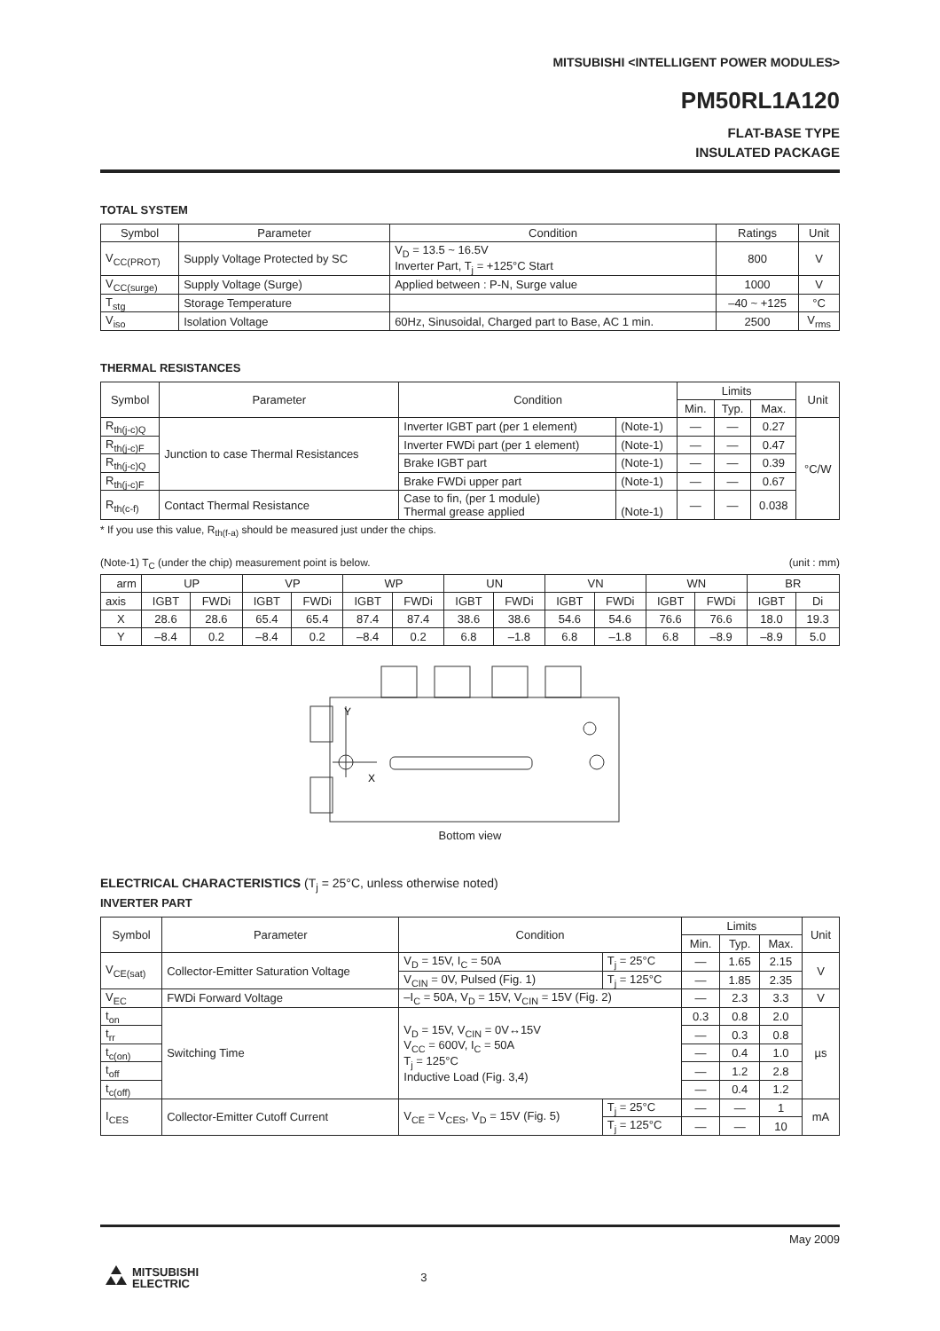MITSUBISHI <INTELLIGENT POWER MODULES>
PM50RL1A120
FLAT-BASE TYPE
INSULATED PACKAGE
TOTAL SYSTEM
| Symbol | Parameter | Condition | Ratings | Unit |
| --- | --- | --- | --- | --- |
| V<sub>CC(PROT)</sub> | Supply Voltage Protected by SC | V<sub>D</sub> = 13.5 ~ 16.5V Inverter Part, T<sub>j</sub> = +125°C Start | 800 | V |
| V<sub>CC(surge)</sub> | Supply Voltage (Surge) | Applied between : P-N, Surge value | 1000 | V |
| T<sub>stg</sub> | Storage Temperature | | –40 ~ +125 | °C |
| V<sub>iso</sub> | Isolation Voltage | 60Hz, Sinusoidal, Charged part to Base, AC 1 min. | 2500 | V<sub>rms</sub> |
THERMAL RESISTANCES
| Symbol | Parameter | Condition | | Limits | | | Unit |
| --- | --- | --- | --- | --- | --- | --- | --- |
| | | | | Min. | Typ. | Max. | |
| R<sub>th(j-c)Q</sub> | Junction to case Thermal Resistances | Inverter IGBT part (per 1 element) | (Note-1) | — | — | 0.27 | °C/W |
| R<sub>th(j-c)F</sub> | | Inverter FWDi part (per 1 element) | (Note-1) | — | — | 0.47 | |
| R<sub>th(j-c)Q</sub> | | Brake IGBT part | (Note-1) | — | — | 0.39 | |
| R<sub>th(j-c)F</sub> | | Brake FWDi upper part | (Note-1) | — | — | 0.67 | |
| R<sub>th(c-f)</sub> | Contact Thermal Resistance | Case to fin, (per 1 module) Thermal grease applied | (Note-1) | — | — | 0.038 | |
* If you use this value, R<sub>th(f-a)</sub> should be measured just under the chips.
(Note-1) T<sub>C</sub> (under the chip) measurement point is below. (unit : mm)
| arm | UP | | VP | | WP | | UN | | VN | | WN | | BR | |
| axis | IGBT | FWDi | IGBT | FWDi | IGBT | FWDi | IGBT | FWDi | IGBT | FWDi | IGBT | FWDi | IGBT | Di |
| X | 28.6 | 28.6 | 65.4 | 65.4 | 87.4 | 87.4 | 38.6 | 38.6 | 54.6 | 54.6 | 76.6 | 76.6 | 18.0 | 19.3 |
| Y | –8.4 | 0.2 | –8.4 | 0.2 | –8.4 | 0.2 | 6.8 | –1.8 | 6.8 | –1.8 | 6.8 | –8.9 | –8.9 | 5.0 |
Y
X
Bottom view
ELECTRICAL CHARACTERISTICS (T<sub>j</sub> = 25°C, unless otherwise noted)
INVERTER PART
| Symbol | Parameter | Condition | | Limits | | | Unit |
| --- | --- | --- | --- | --- | --- | --- | --- |
| | | | | Min. | Typ. | Max. | |
| V<sub>CE(sat)</sub> | Collector-Emitter Saturation Voltage | V<sub>D</sub> = 15V, I<sub>C</sub> = 50A | T<sub>j</sub> = 25°C | — | 1.65 | 2.15 | V |
| | | V<sub>CIN</sub> = 0V, Pulsed (Fig. 1) | T<sub>j</sub> = 125°C | — | 1.85 | 2.35 | |
| V<sub>EC</sub> | FWDi Forward Voltage | –I<sub>C</sub> = 50A, V<sub>D</sub> = 15V, V<sub>CIN</sub> = 15V (Fig. 2) | | — | 2.3 | 3.3 | V |
| t<sub>on</sub> | Switching Time | V<sub>D</sub> = 15V, V<sub>CIN</sub> = 0V↔15V V<sub>CC</sub> = 600V, I<sub>C</sub> = 50A T<sub>j</sub> = 125°C Inductive Load (Fig. 3,4) | | 0.3 | 0.8 | 2.0 | µs |
| t<sub>rr</sub> | | | | — | 0.3 | 0.8 | |
| t<sub>c(on)</sub> | | | | — | 0.4 | 1.0 | |
| t<sub>off</sub> | | | | — | 1.2 | 2.8 | |
| t<sub>c(off)</sub> | | | | — | 0.4 | 1.2 | |
| I<sub>CES</sub> | Collector-Emitter Cutoff Current | V<sub>CE</sub> = V<sub>CES</sub>, V<sub>D</sub> = 15V (Fig. 5) | T<sub>j</sub> = 25°C | — | — | 1 | mA |
| | | | T<sub>j</sub> = 125°C | — | — | 10 | |
May 2009
MITSUBISHI
ELECTRIC 3